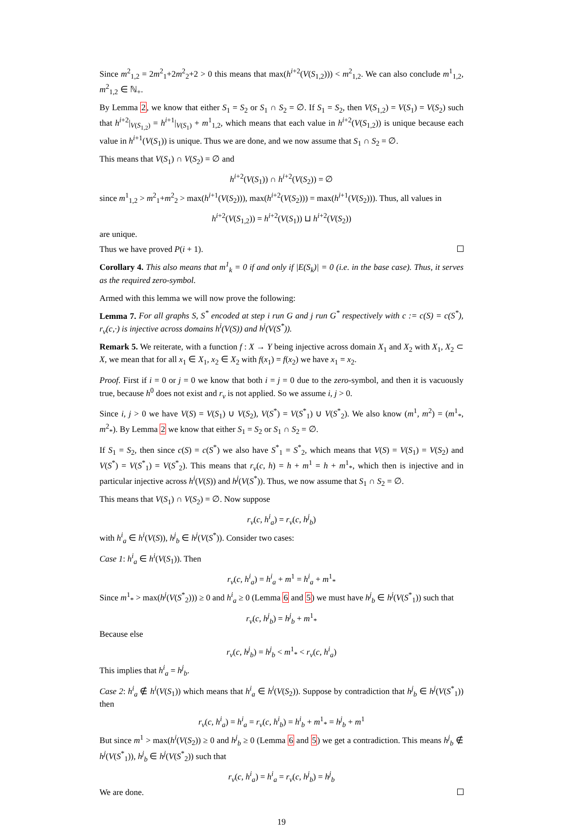Since m<sup>2</sup><sub>1,2</sub> = 2m<sup>2</sup><sub>1</sub>+2m<sup>2</sup><sub>2</sub>+2 > 0 this means that max(h<sup>i+2</sup>(V(S<sub>1,2</sub>))) < m<sup>2</sup><sub>1,2</sub>. We can also conclude m<sup>1</sup><sub>1,2</sub>, m<sup>2</sup><sub>1,2</sub> ∈ ℕ<sub>+</sub>.
By Lemma 2, we know that either S<sub>1</sub> = S<sub>2</sub> or S<sub>1</sub> ∩ S<sub>2</sub> = ∅. If S<sub>1</sub> = S<sub>2</sub>, then V(S<sub>1,2</sub>) = V(S<sub>1</sub>) = V(S<sub>2</sub>) such that h<sup>i+2</sup>|<sub>V(S<sub>1,2</sub>)</sub> = h<sup>i+1</sup>|<sub>V(S<sub>1</sub>)</sub> + m<sup>1</sup><sub>1,2</sub>, which means that each value in h<sup>i+2</sup>(V(S<sub>1,2</sub>)) is unique because each value in h<sup>i+1</sup>(V(S<sub>1</sub>)) is unique. Thus we are done, and we now assume that S<sub>1</sub> ∩ S<sub>2</sub> = ∅.
This means that V(S<sub>1</sub>) ∩ V(S<sub>2</sub>) = ∅ and
h<sup>i+2</sup>(V(S<sub>1</sub>)) ∩ h<sup>i+2</sup>(V(S<sub>2</sub>)) = ∅
since m<sup>1</sup><sub>1,2</sub> > m<sup>2</sup><sub>1</sub>+m<sup>2</sup><sub>2</sub> > max(h<sup>i+1</sup>(V(S<sub>2</sub>))), max(h<sup>i+2</sup>(V(S<sub>2</sub>))) = max(h<sup>i+1</sup>(V(S<sub>2</sub>))). Thus, all values in
h<sup>i+2</sup>(V(S<sub>1,2</sub>)) = h<sup>i+2</sup>(V(S<sub>1</sub>)) ⊔ h<sup>i+2</sup>(V(S<sub>2</sub>))
are unique.
Thus we have proved P(i + 1).
Corollary 4. This also means that m<sup>1</sup><sub>k</sub> = 0 if and only if |E(S<sub>k</sub>)| = 0 (i.e. in the base case). Thus, it serves as the required zero-symbol.
Armed with this lemma we will now prove the following:
Lemma 7. For all graphs S, S<sup>*</sup> encoded at step i run G and j run G<sup>*</sup> respectively with c := c(S) = c(S<sup>*</sup>), r<sub>v</sub>(c,·) is injective across domains h<sup>i</sup>(V(S)) and h<sup>j</sup>(V(S<sup>*</sup>)).
Remark 5. We reiterate, with a function f : X → Y being injective across domain X<sub>1</sub> and X<sub>2</sub> with X<sub>1</sub>, X<sub>2</sub> ⊂ X, we mean that for all x<sub>1</sub> ∈ X<sub>1</sub>, x<sub>2</sub> ∈ X<sub>2</sub> with f(x<sub>1</sub>) = f(x<sub>2</sub>) we have x<sub>1</sub> = x<sub>2</sub>.
Proof. First if i = 0 or j = 0 we know that both i = j = 0 due to the zero-symbol, and then it is vacuously true, because h<sup>0</sup> does not exist and r<sub>v</sub> is not applied. So we assume i, j > 0.
Since i, j > 0 we have V(S) = V(S<sub>1</sub>) ∪ V(S<sub>2</sub>), V(S<sup>*</sup>) = V(S<sup>*</sup><sub>1</sub>) ∪ V(S<sup>*</sup><sub>2</sub>). We also know (m<sup>1</sup>, m<sup>2</sup>) = (m<sup>1</sup><sub>*</sub>, m<sup>2</sup><sub>*</sub>). By Lemma 2 we know that either S<sub>1</sub> = S<sub>2</sub> or S<sub>1</sub> ∩ S<sub>2</sub> = ∅.
If S<sub>1</sub> = S<sub>2</sub>, then since c(S) = c(S<sup>*</sup>) we also have S<sup>*</sup><sub>1</sub> = S<sup>*</sup><sub>2</sub>, which means that V(S) = V(S<sub>1</sub>) = V(S<sub>2</sub>) and V(S<sup>*</sup>) = V(S<sup>*</sup><sub>1</sub>) = V(S<sup>*</sup><sub>2</sub>). This means that r<sub>v</sub>(c, h) = h + m<sup>1</sup> = h + m<sup>1</sup><sub>*</sub>, which then is injective and in particular injective across h<sup>i</sup>(V(S)) and h<sup>j</sup>(V(S<sup>*</sup>)). Thus, we now assume that S<sub>1</sub> ∩ S<sub>2</sub> = ∅.
This means that V(S<sub>1</sub>) ∩ V(S<sub>2</sub>) = ∅. Now suppose
r<sub>v</sub>(c, h<sup>i</sup><sub>a</sub>) = r<sub>v</sub>(c, h<sup>j</sup><sub>b</sub>)
with h<sup>i</sup><sub>a</sub> ∈ h<sup>i</sup>(V(S)), h<sup>j</sup><sub>b</sub> ∈ h<sup>j</sup>(V(S<sup>*</sup>)). Consider two cases:
Case 1: h<sup>i</sup><sub>a</sub> ∈ h<sup>i</sup>(V(S<sub>1</sub>)). Then
r<sub>v</sub>(c, h<sup>i</sup><sub>a</sub>) = h<sup>i</sup><sub>a</sub> + m<sup>1</sup> = h<sup>i</sup><sub>a</sub> + m<sup>1</sup><sub>*</sub>
Since m<sup>1</sup><sub>*</sub> > max(h<sup>j</sup>(V(S<sup>*</sup><sub>2</sub>))) ≥ 0 and h<sup>i</sup><sub>a</sub> ≥ 0 (Lemma 6 and 5) we must have h<sup>j</sup><sub>b</sub> ∈ h<sup>j</sup>(V(S<sup>*</sup><sub>1</sub>)) such that
r<sub>v</sub>(c, h<sup>j</sup><sub>b</sub>) = h<sup>j</sup><sub>b</sub> + m<sup>1</sup><sub>*</sub>
Because else
r<sub>v</sub>(c, h<sup>j</sup><sub>b</sub>) = h<sup>j</sup><sub>b</sub> < m<sup>1</sup><sub>*</sub> < r<sub>v</sub>(c, h<sup>i</sup><sub>a</sub>)
This implies that h<sup>i</sup><sub>a</sub> = h<sup>j</sup><sub>b</sub>.
Case 2: h<sup>i</sup><sub>a</sub> ∉ h<sup>i</sup>(V(S<sub>1</sub>)) which means that h<sup>i</sup><sub>a</sub> ∈ h<sup>i</sup>(V(S<sub>2</sub>)). Suppose by contradiction that h<sup>j</sup><sub>b</sub> ∈ h<sup>j</sup>(V(S<sup>*</sup><sub>1</sub>)) then
r<sub>v</sub>(c, h<sup>i</sup><sub>a</sub>) = h<sup>i</sup><sub>a</sub> = r<sub>v</sub>(c, h<sup>i</sup><sub>b</sub>) = h<sup>i</sup><sub>b</sub> + m<sup>1</sup><sub>*</sub> = h<sup>j</sup><sub>b</sub> + m<sup>1</sup>
But since m<sup>1</sup> > max(h<sup>i</sup>(V(S<sub>2</sub>)) ≥ 0 and h<sup>j</sup><sub>b</sub> ≥ 0 (Lemma 6 and 5) we get a contradiction. This means h<sup>j</sup><sub>b</sub> ∉ h<sup>j</sup>(V(S<sup>*</sup><sub>1</sub>)), h<sup>j</sup><sub>b</sub> ∈ h<sup>j</sup>(V(S<sup>*</sup><sub>2</sub>)) such that
r<sub>v</sub>(c, h<sup>i</sup><sub>a</sub>) = h<sup>i</sup><sub>a</sub> = r<sub>v</sub>(c, h<sup>j</sup><sub>b</sub>) = h<sup>j</sup><sub>b</sub>
We are done.
19